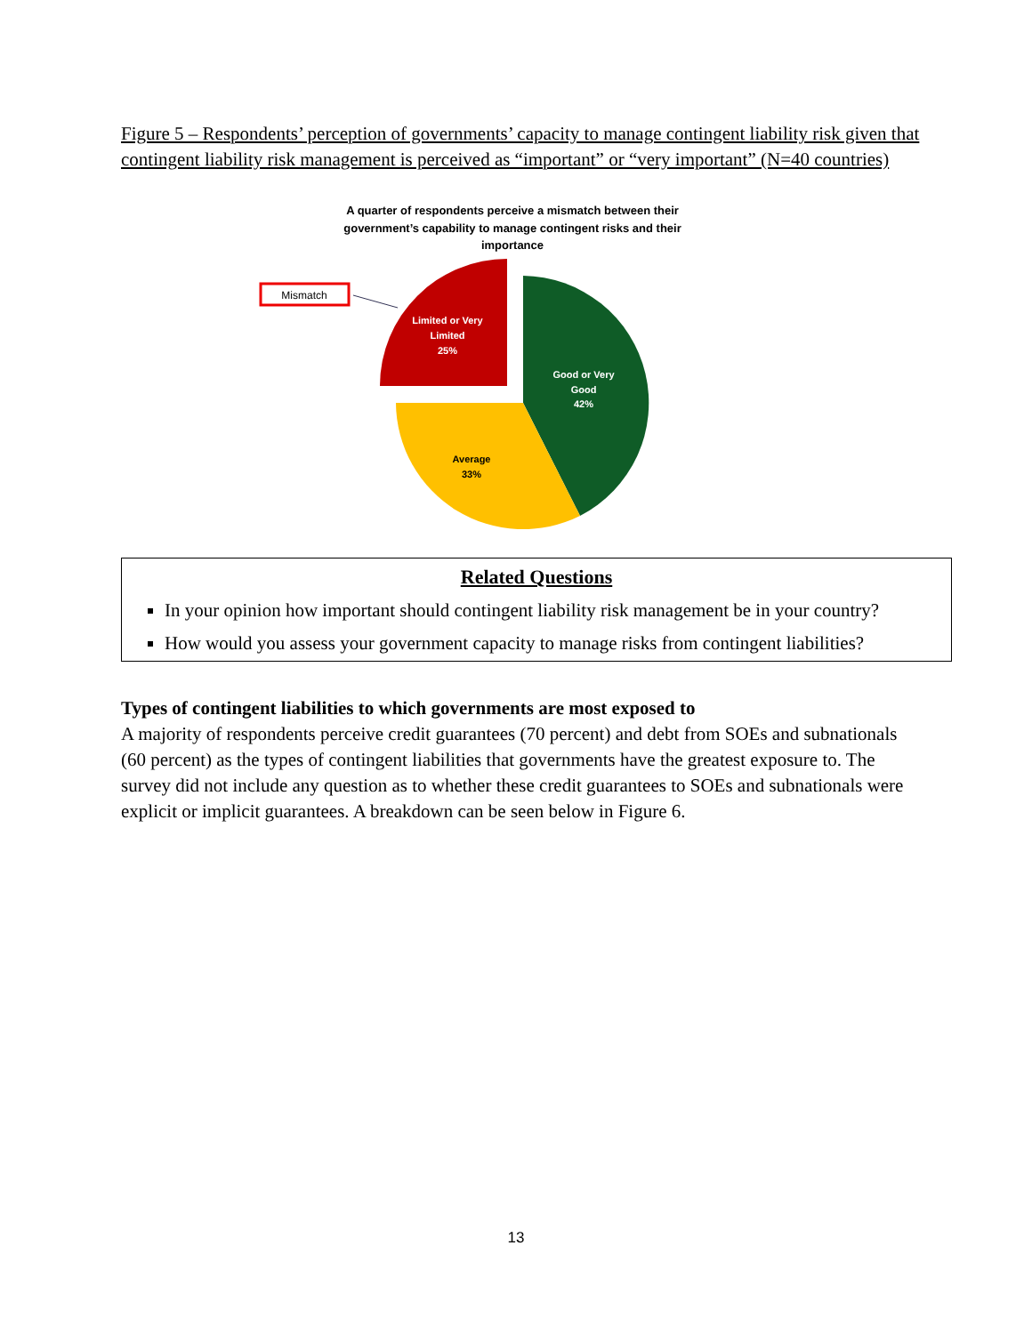Figure 5 – Respondents’ perception of governments’ capacity to manage contingent liability risk given that contingent liability risk management is perceived as “important” or “very important” (N=40 countries)
A quarter of respondents perceive a mismatch between their
government’s capability to manage contingent risks and their
importance
Mismatch
Limited or Very
Limited
25%
Good or Very
Good
42%
Average
33%
Related Questions
In your opinion how important should contingent liability risk management be in your country?
How would you assess your government capacity to manage risks from contingent liabilities?
Types of contingent liabilities to which governments are most exposed to
A majority of respondents perceive credit guarantees (70 percent) and debt from SOEs and subnationals (60 percent) as the types of contingent liabilities that governments have the greatest exposure to. The survey did not include any question as to whether these credit guarantees to SOEs and subnationals were explicit or implicit guarantees. A breakdown can be seen below in Figure 6.
13